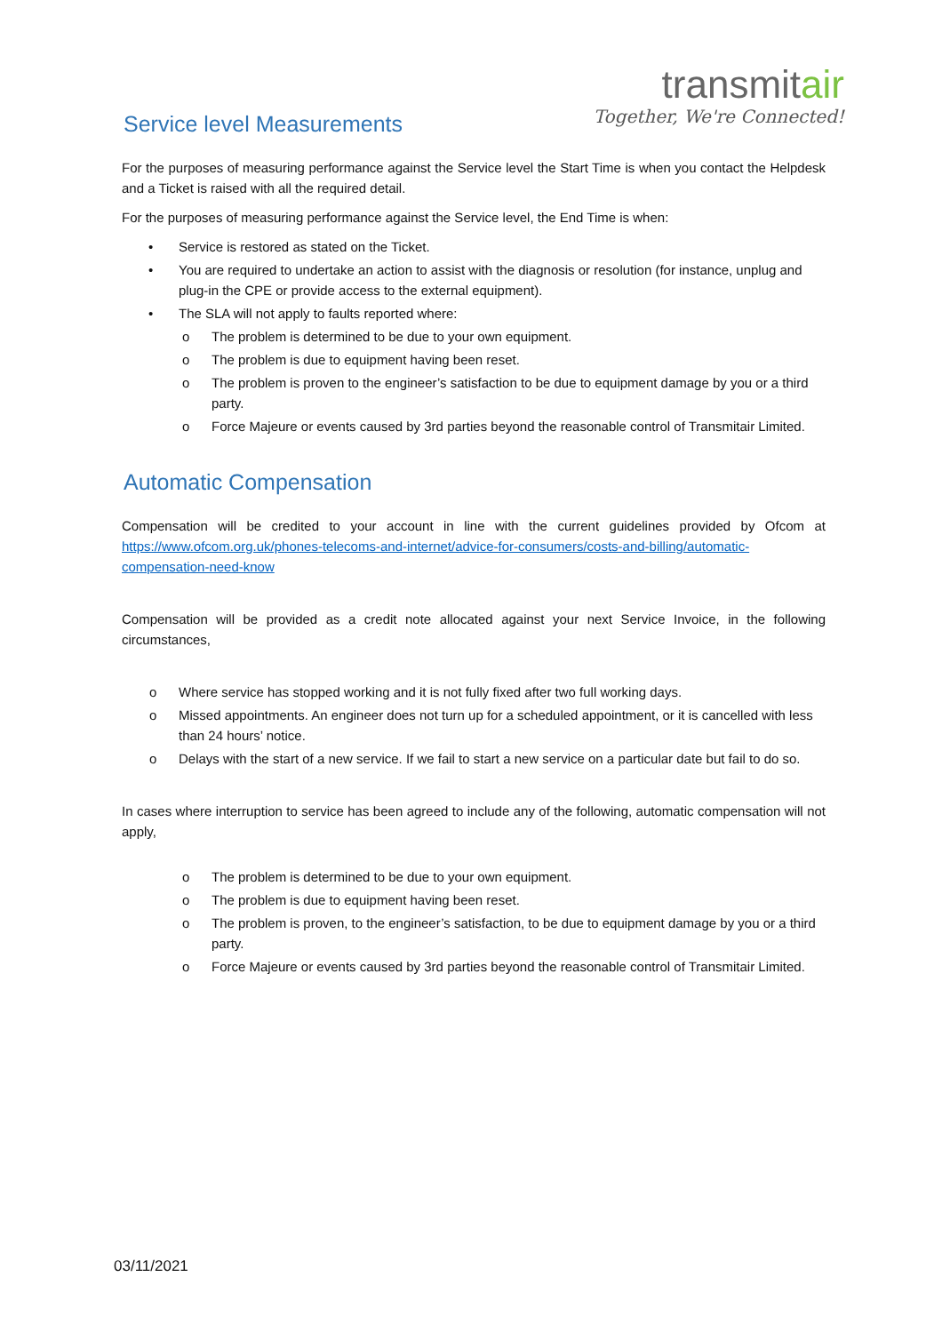transmitair
Together, We're Connected!
Service level Measurements
For the purposes of measuring performance against the Service level the Start Time is when you contact the Helpdesk and a Ticket is raised with all the required detail.
For the purposes of measuring performance against the Service level, the End Time is when:
• Service is restored as stated on the Ticket.
• You are required to undertake an action to assist with the diagnosis or resolution (for instance, unplug and plug-in the CPE or provide access to the external equipment).
• The SLA will not apply to faults reported where:
o The problem is determined to be due to your own equipment.
o The problem is due to equipment having been reset.
o The problem is proven to the engineer’s satisfaction to be due to equipment damage by you or a third party.
o Force Majeure or events caused by 3rd parties beyond the reasonable control of Transmitair Limited.
Automatic Compensation
Compensation will be credited to your account in line with the current guidelines provided by Ofcom at https://www.ofcom.org.uk/phones-telecoms-and-internet/advice-for-consumers/costs-and-billing/automatic-compensation-need-know
Compensation will be provided as a credit note allocated against your next Service Invoice, in the following circumstances,
o Where service has stopped working and it is not fully fixed after two full working days.
o Missed appointments. An engineer does not turn up for a scheduled appointment, or it is cancelled with less than 24 hours’ notice.
o Delays with the start of a new service. If we fail to start a new service on a particular date but fail to do so.
In cases where interruption to service has been agreed to include any of the following, automatic compensation will not apply,
o The problem is determined to be due to your own equipment.
o The problem is due to equipment having been reset.
o The problem is proven, to the engineer’s satisfaction, to be due to equipment damage by you or a third party.
o Force Majeure or events caused by 3rd parties beyond the reasonable control of Transmitair Limited.
03/11/2021